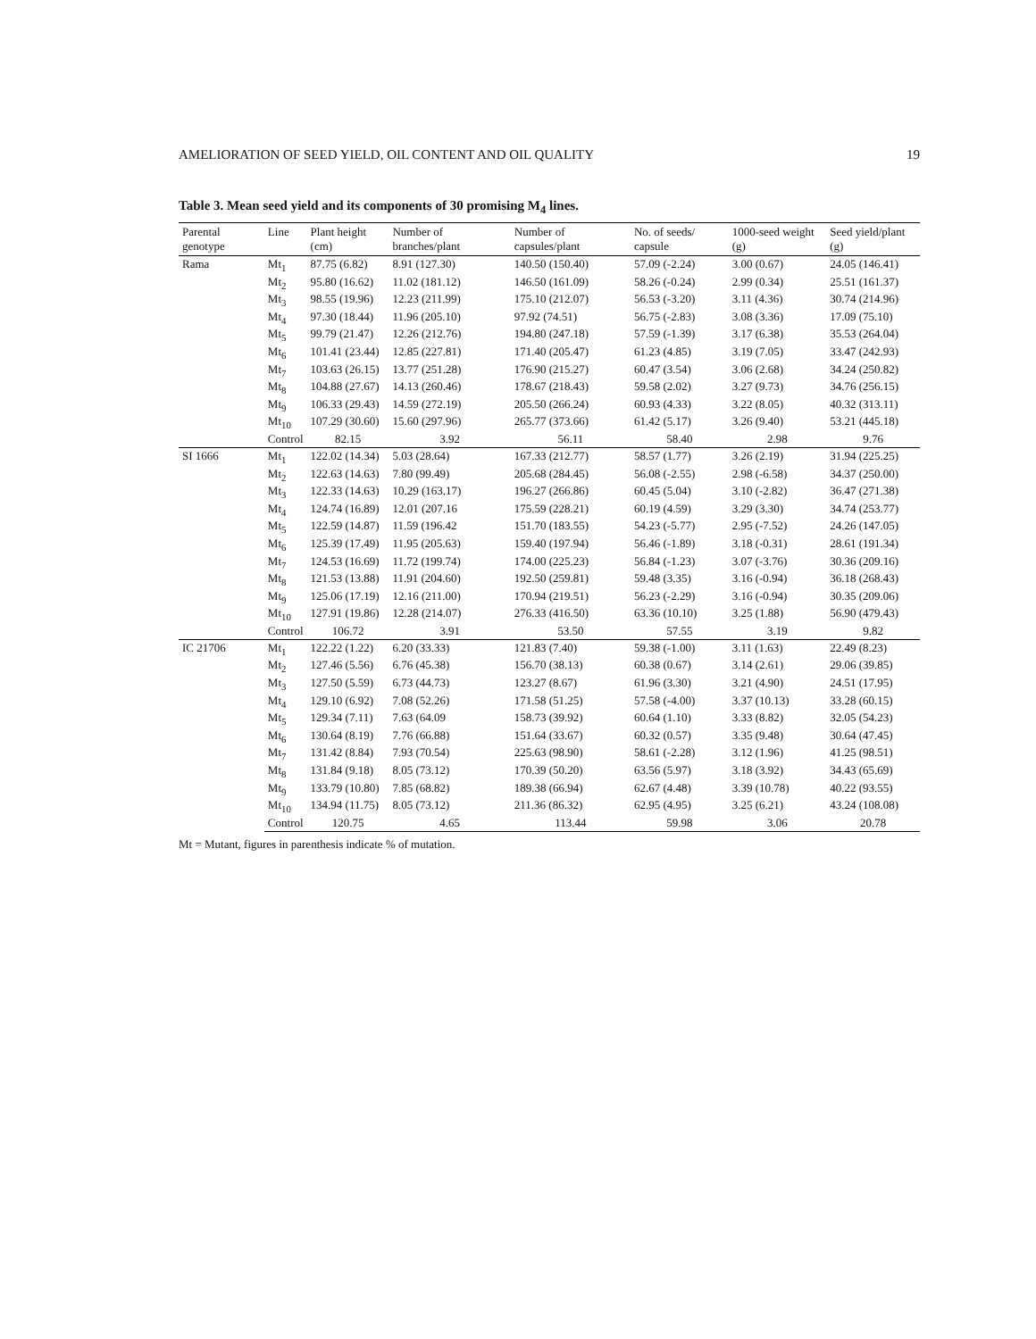AMELIORATION OF SEED YIELD, OIL CONTENT AND OIL QUALITY 19
Table 3. Mean seed yield and its components of 30 promising M<sub>4</sub> lines.
| Parental genotype | Line | Plant height (cm) | Number of branches/plant | Number of capsules/plant | No. of seeds/ capsule | 1000-seed weight (g) | Seed yield/plant (g) |
| --- | --- | --- | --- | --- | --- | --- | --- |
| Rama | Mt<sub>1</sub> | 87.75 (6.82) | 8.91 (127.30) | 140.50 (150.40) | 57.09 (-2.24) | 3.00 (0.67) | 24.05 (146.41) |
| | Mt<sub>2</sub> | 95.80 (16.62) | 11.02 (181.12) | 146.50 (161.09) | 58.26 (-0.24) | 2.99 (0.34) | 25.51 (161.37) |
| | Mt<sub>3</sub> | 98.55 (19.96) | 12.23 (211.99) | 175.10 (212.07) | 56.53 (-3.20) | 3.11 (4.36) | 30.74 (214.96) |
| | Mt<sub>4</sub> | 97.30 (18.44) | 11.96 (205.10) | 97.92 (74.51) | 56.75 (-2.83) | 3.08 (3.36) | 17.09 (75.10) |
| | Mt<sub>5</sub> | 99.79 (21.47) | 12.26 (212.76) | 194.80 (247.18) | 57.59 (-1.39) | 3.17 (6.38) | 35.53 (264.04) |
| | Mt<sub>6</sub> | 101.41 (23.44) | 12.85 (227.81) | 171.40 (205.47) | 61.23 (4.85) | 3.19 (7.05) | 33.47 (242.93) |
| | Mt<sub>7</sub> | 103.63 (26.15) | 13.77 (251.28) | 176.90 (215.27) | 60.47 (3.54) | 3.06 (2.68) | 34.24 (250.82) |
| | Mt<sub>8</sub> | 104.88 (27.67) | 14.13 (260.46) | 178.67 (218.43) | 59.58 (2.02) | 3.27 (9.73) | 34.76 (256.15) |
| | Mt<sub>9</sub> | 106.33 (29.43) | 14.59 (272.19) | 205.50 (266.24) | 60.93 (4.33) | 3.22 (8.05) | 40.32 (313.11) |
| | Mt<sub>10</sub> | 107.29 (30.60) | 15.60 (297.96) | 265.77 (373.66) | 61.42 (5.17) | 3.26 (9.40) | 53.21 (445.18) |
| | Control | 82.15 | 3.92 | 56.11 | 58.40 | 2.98 | 9.76 |
| SI 1666 | Mt<sub>1</sub> | 122.02 (14.34) | 5.03 (28.64) | 167.33 (212.77) | 58.57 (1.77) | 3.26 (2.19) | 31.94 (225.25) |
| | Mt<sub>2</sub> | 122.63 (14.63) | 7.80 (99.49) | 205.68 (284.45) | 56.08 (-2.55) | 2.98 (-6.58) | 34.37 (250.00) |
| | Mt<sub>3</sub> | 122.33 (14.63) | 10.29 (163.17) | 196.27 (266.86) | 60.45 (5.04) | 3.10 (-2.82) | 36.47 (271.38) |
| | Mt<sub>4</sub> | 124.74 (16.89) | 12.01 (207.16 | 175.59 (228.21) | 60.19 (4.59) | 3.29 (3.30) | 34.74 (253.77) |
| | Mt<sub>5</sub> | 122.59 (14.87) | 11.59 (196.42 | 151.70 (183.55) | 54.23 (-5.77) | 2.95 (-7.52) | 24.26 (147.05) |
| | Mt<sub>6</sub> | 125.39 (17.49) | 11.95 (205.63) | 159.40 (197.94) | 56.46 (-1.89) | 3.18 (-0.31) | 28.61 (191.34) |
| | Mt<sub>7</sub> | 124.53 (16.69) | 11.72 (199.74) | 174.00 (225.23) | 56.84 (-1.23) | 3.07 (-3.76) | 30.36 (209.16) |
| | Mt<sub>8</sub> | 121.53 (13.88) | 11.91 (204.60) | 192.50 (259.81) | 59.48 (3.35) | 3.16 (-0.94) | 36.18 (268.43) |
| | Mt<sub>9</sub> | 125.06 (17.19) | 12.16 (211.00) | 170.94 (219.51) | 56.23 (-2.29) | 3.16 (-0.94) | 30.35 (209.06) |
| | Mt<sub>10</sub> | 127.91 (19.86) | 12.28 (214.07) | 276.33 (416.50) | 63.36 (10.10) | 3.25 (1.88) | 56.90 (479.43) |
| | Control | 106.72 | 3.91 | 53.50 | 57.55 | 3.19 | 9.82 |
| IC 21706 | Mt<sub>1</sub> | 122.22 (1.22) | 6.20 (33.33) | 121.83 (7.40) | 59.38 (-1.00) | 3.11 (1.63) | 22.49 (8.23) |
| | Mt<sub>2</sub> | 127.46 (5.56) | 6.76 (45.38) | 156.70 (38.13) | 60.38 (0.67) | 3.14 (2.61) | 29.06 (39.85) |
| | Mt<sub>3</sub> | 127.50 (5.59) | 6.73 (44.73) | 123.27 (8.67) | 61.96 (3.30) | 3.21 (4.90) | 24.51 (17.95) |
| | Mt<sub>4</sub> | 129.10 (6.92) | 7.08 (52.26) | 171.58 (51.25) | 57.58 (-4.00) | 3.37 (10.13) | 33.28 (60.15) |
| | Mt<sub>5</sub> | 129.34 (7.11) | 7.63 (64.09 | 158.73 (39.92) | 60.64 (1.10) | 3.33 (8.82) | 32.05 (54.23) |
| | Mt<sub>6</sub> | 130.64 (8.19) | 7.76 (66.88) | 151.64 (33.67) | 60.32 (0.57) | 3.35 (9.48) | 30.64 (47.45) |
| | Mt<sub>7</sub> | 131.42 (8.84) | 7.93 (70.54) | 225.63 (98.90) | 58.61 (-2.28) | 3.12 (1.96) | 41.25 (98.51) |
| | Mt<sub>8</sub> | 131.84 (9.18) | 8.05 (73.12) | 170.39 (50.20) | 63.56 (5.97) | 3.18 (3.92) | 34.43 (65.69) |
| | Mt<sub>9</sub> | 133.79 (10.80) | 7.85 (68.82) | 189.38 (66.94) | 62.67 (4.48) | 3.39 (10.78) | 40.22 (93.55) |
| | Mt<sub>10</sub> | 134.94 (11.75) | 8.05 (73.12) | 211.36 (86.32) | 62.95 (4.95) | 3.25 (6.21) | 43.24 (108.08) |
| | Control | 120.75 | 4.65 | 113.44 | 59.98 | 3.06 | 20.78 |
Mt = Mutant, figures in parenthesis indicate % of mutation.